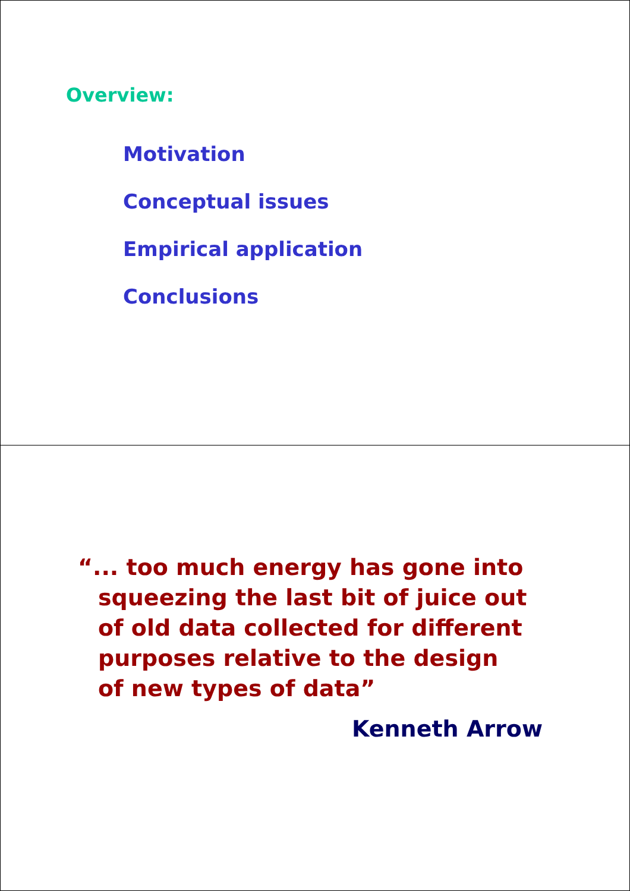Overview:
Motivation
Conceptual issues
Empirical application
Conclusions
“... too much energy has gone into
squeezing the last bit of juice out of old data collected for different purposes relative to the design of new types of data”
Kenneth Arrow